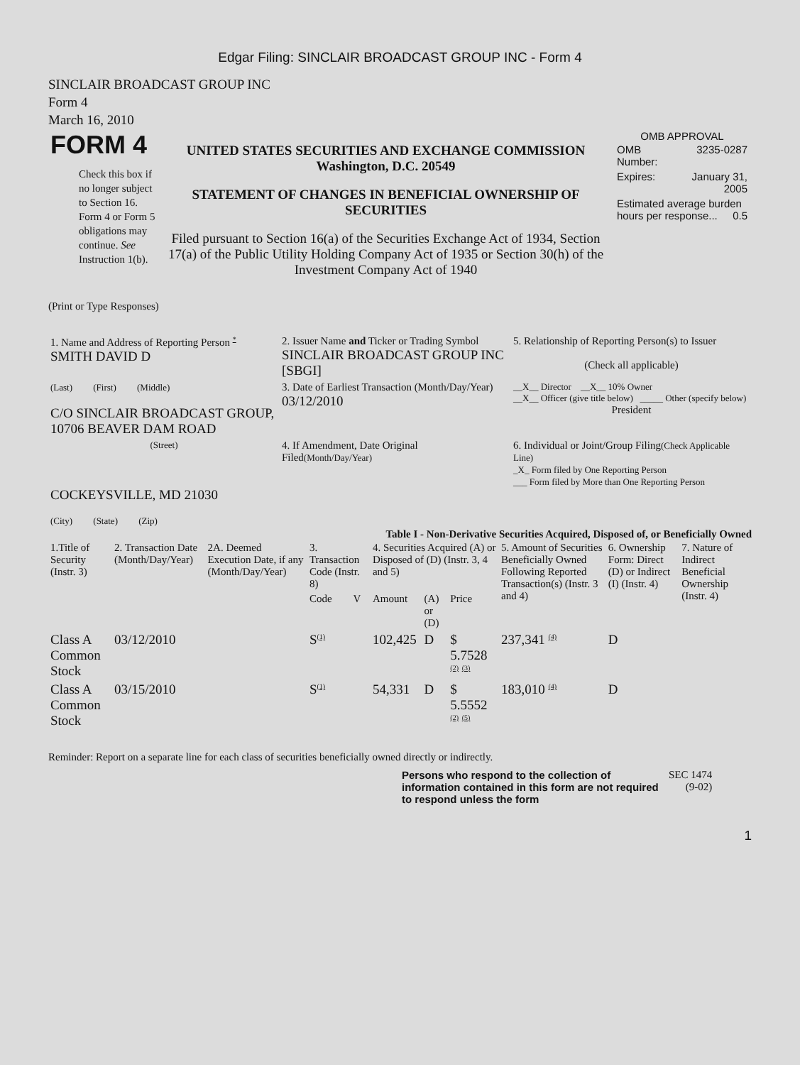Edgar Filing: SINCLAIR BROADCAST GROUP INC - Form 4
SINCLAIR BROADCAST GROUP INC
Form 4
March 16, 2010
| FORM 4 Check this box if no longer subject to Section 16. Form 4 or Form 5 obligations may continue. See Instruction 1(b). | UNITED STATES SECURITIES AND EXCHANGE COMMISSION Washington, D.C. 20549 STATEMENT OF CHANGES IN BENEFICIAL OWNERSHIP OF SECURITIES Filed pursuant to Section 16(a) of the Securities Exchange Act of 1934, Section 17(a) of the Public Utility Holding Company Act of 1935 or Section 30(h) of the Investment Company Act of 1940 | OMB APPROVAL / OMB Number: / 3235-0287 / / Expires: / January 31, 2005 / / Estimated average burden hours per response... 0.5 / / |
(Print or Type Responses)
| 1. Name and Address of Reporting Person <sup>*</sup> SMITH DAVID D | 2. Issuer Name and Ticker or Trading Symbol SINCLAIR BROADCAST GROUP INC [SBGI] | 5. Relationship of Reporting Person(s) to Issuer (Check all applicable) |
| (Last) (First) (Middle) C/O SINCLAIR BROADCAST GROUP, 10706 BEAVER DAM ROAD | 3. Date of Earliest Transaction (Month/Day/Year) 03/12/2010 | __X__ Director __X__ 10% Owner __X__ Officer (give title below) _____ Other (specify below) President |
| (Street) COCKEYSVILLE, MD 21030 (City) (State) (Zip) | 4. If Amendment, Date Original Filed (Month/Day/Year) | 6. Individual or Joint/Group Filing (Check Applicable Line) _X_ Form filed by One Reporting Person ___ Form filed by More than One Reporting Person |
Table I - Non-Derivative Securities Acquired, Disposed of, or Beneficially Owned
| 1.Title of Security (Instr. 3) | 2. Transaction Date (Month/Day/Year) | 2A. Deemed Execution Date, if any (Month/Day/Year) | 3. Transaction Code (Instr. 8) | | 4. Securities Acquired (A) or Disposed of (D) (Instr. 3, 4 and 5) | | | 5. Amount of Securities Beneficially Owned Following Reported Transaction(s) (Instr. 3 and 4) | 6. Ownership Form: Direct (D) or Indirect (I) (Instr. 4) | 7. Nature of Indirect Beneficial Ownership (Instr. 4) |
| --- | --- | --- | --- | --- | --- | --- | --- | --- | --- | --- |
| | | | Code | V | Amount | (A) or (D) | Price | | | |
| Class A Common Stock | 03/12/2010 | | S<sup>(1)</sup> | | 102,425 | D | $ 5.7528 <sup>(2)</sup> <sup>(3)</sup> | 237,341 <sup>(4)</sup> | D | |
| Class A Common Stock | 03/15/2010 | | S<sup>(1)</sup> | | 54,331 | D | $ 5.5552 <sup>(2)</sup> <sup>(5)</sup> | 183,010 <sup>(4)</sup> | D | |
Reminder: Report on a separate line for each class of securities beneficially owned directly or indirectly.
| Persons who respond to the collection of information contained in this form are not required to respond unless the form | SEC 1474 (9-02) |
1